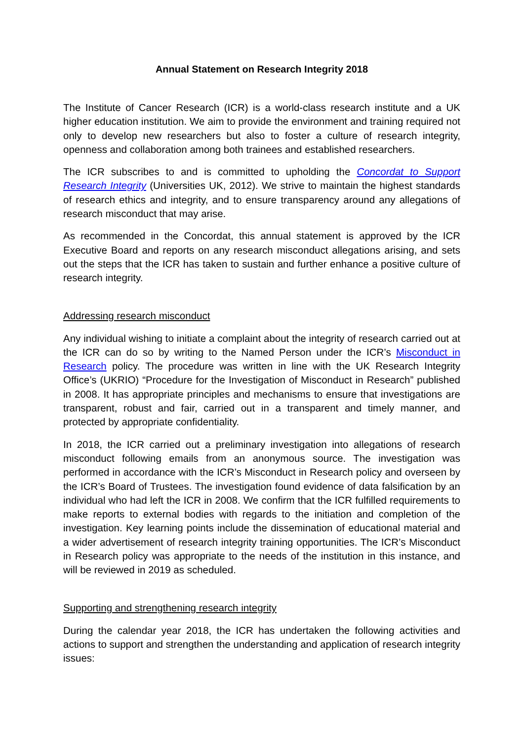Annual Statement on Research Integrity 2018
The Institute of Cancer Research (ICR) is a world-class research institute and a UK higher education institution. We aim to provide the environment and training required not only to develop new researchers but also to foster a culture of research integrity, openness and collaboration among both trainees and established researchers.
The ICR subscribes to and is committed to upholding the Concordat to Support Research Integrity (Universities UK, 2012). We strive to maintain the highest standards of research ethics and integrity, and to ensure transparency around any allegations of research misconduct that may arise.
As recommended in the Concordat, this annual statement is approved by the ICR Executive Board and reports on any research misconduct allegations arising, and sets out the steps that the ICR has taken to sustain and further enhance a positive culture of research integrity.
Addressing research misconduct
Any individual wishing to initiate a complaint about the integrity of research carried out at the ICR can do so by writing to the Named Person under the ICR’s Misconduct in Research policy. The procedure was written in line with the UK Research Integrity Office’s (UKRIO) “Procedure for the Investigation of Misconduct in Research” published in 2008. It has appropriate principles and mechanisms to ensure that investigations are transparent, robust and fair, carried out in a transparent and timely manner, and protected by appropriate confidentiality.
In 2018, the ICR carried out a preliminary investigation into allegations of research misconduct following emails from an anonymous source. The investigation was performed in accordance with the ICR’s Misconduct in Research policy and overseen by the ICR’s Board of Trustees. The investigation found evidence of data falsification by an individual who had left the ICR in 2008. We confirm that the ICR fulfilled requirements to make reports to external bodies with regards to the initiation and completion of the investigation. Key learning points include the dissemination of educational material and a wider advertisement of research integrity training opportunities. The ICR’s Misconduct in Research policy was appropriate to the needs of the institution in this instance, and will be reviewed in 2019 as scheduled.
Supporting and strengthening research integrity
During the calendar year 2018, the ICR has undertaken the following activities and actions to support and strengthen the understanding and application of research integrity issues: